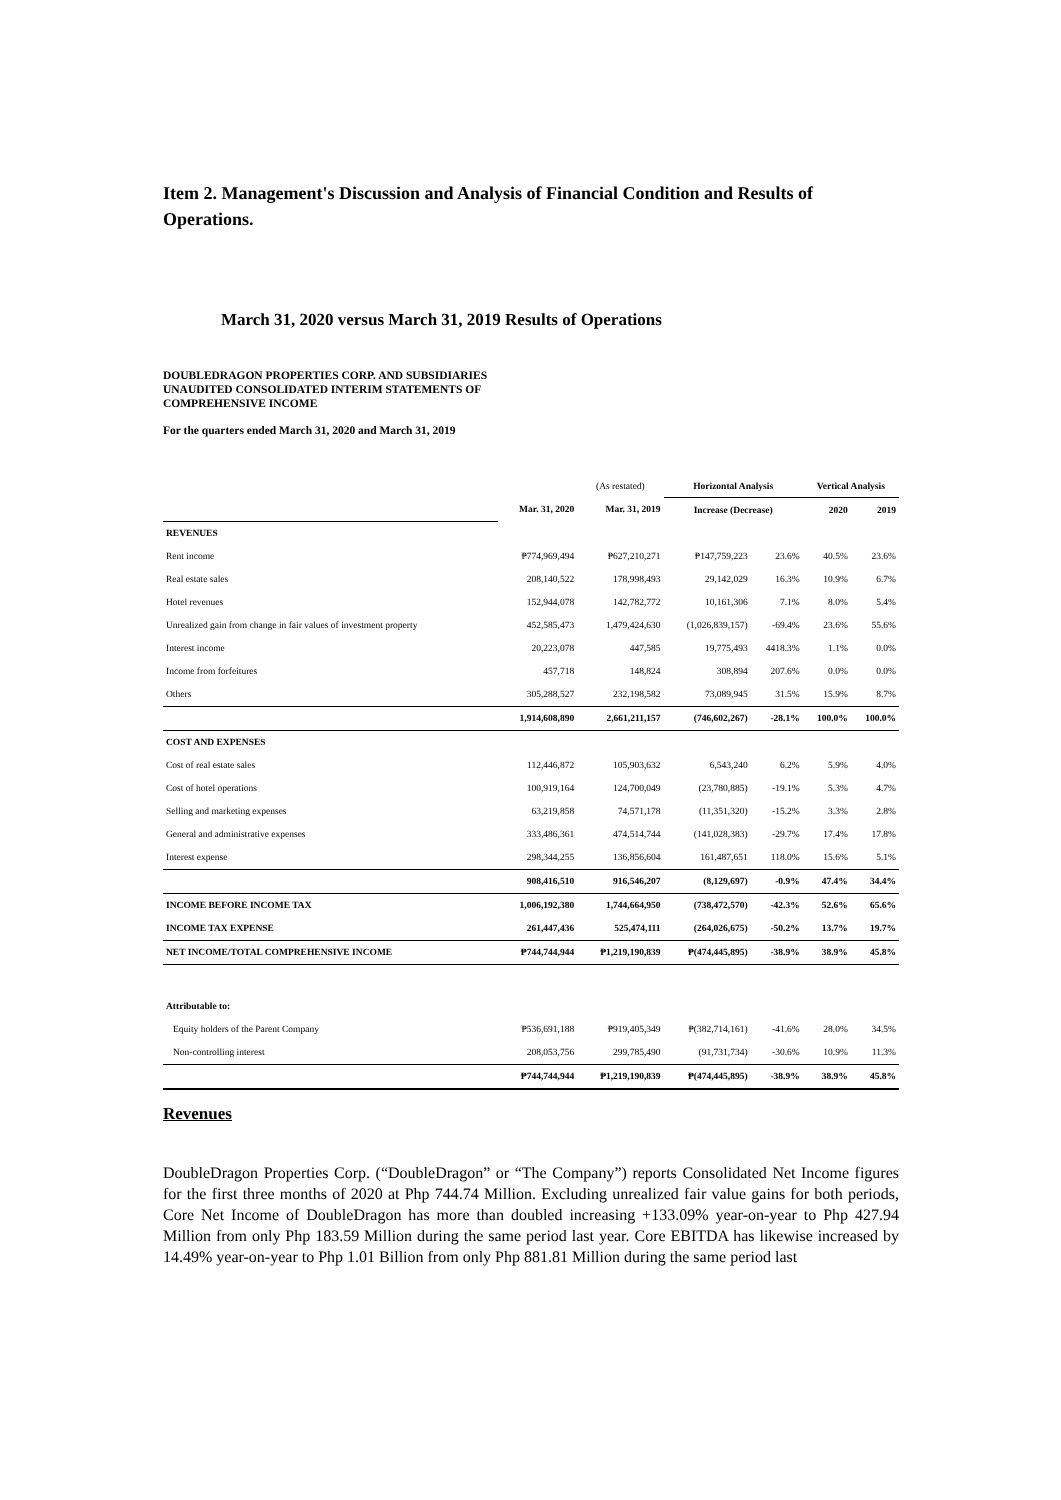Item 2. Management's Discussion and Analysis of Financial Condition and Results of Operations.
March 31, 2020 versus March 31, 2019 Results of Operations
DOUBLEDRAGON PROPERTIES CORP. AND SUBSIDIARIES
UNAUDITED CONSOLIDATED INTERIM STATEMENTS OF
COMPREHENSIVE INCOME
For the quarters ended March 31, 2020 and March 31, 2019
| | | (As restated) | Horizontal Analysis | | Vertical Analysis | |
| | Mar. 31, 2020 | Mar. 31, 2019 | Increase (Decrease) | | 2020 | 2019 |
| REVENUES | | | | | | |
| Rent income | ₱774,969,494 | ₱627,210,271 | ₱147,759,223 | 23.6% | 40.5% | 23.6% |
| Real estate sales | 208,140,522 | 178,998,493 | 29,142,029 | 16.3% | 10.9% | 6.7% |
| Hotel revenues | 152,944,078 | 142,782,772 | 10,161,306 | 7.1% | 8.0% | 5.4% |
| Unrealized gain from change in fair values of investment property | 452,585,473 | 1,479,424,630 | (1,026,839,157) | -69.4% | 23.6% | 55.6% |
| Interest income | 20,223,078 | 447,585 | 19,775,493 | 4418.3% | 1.1% | 0.0% |
| Income from forfeitures | 457,718 | 148,824 | 308,894 | 207.6% | 0.0% | 0.0% |
| Others | 305,288,527 | 232,198,582 | 73,089,945 | 31.5% | 15.9% | 8.7% |
| | 1,914,608,890 | 2,661,211,157 | (746,602,267) | -28.1% | 100.0% | 100.0% |
| COST AND EXPENSES | | | | | | |
| Cost of real estate sales | 112,446,872 | 105,903,632 | 6,543,240 | 6.2% | 5.9% | 4.0% |
| Cost of hotel operations | 100,919,164 | 124,700,049 | (23,780,885) | -19.1% | 5.3% | 4.7% |
| Selling and marketing expenses | 63,219,858 | 74,571,178 | (11,351,320) | -15.2% | 3.3% | 2.8% |
| General and administrative expenses | 333,486,361 | 474,514,744 | (141,028,383) | -29.7% | 17.4% | 17.8% |
| Interest expense | 298,344,255 | 136,856,604 | 161,487,651 | 118.0% | 15.6% | 5.1% |
| | 908,416,510 | 916,546,207 | (8,129,697) | -0.9% | 47.4% | 34.4% |
| INCOME BEFORE INCOME TAX | 1,006,192,380 | 1,744,664,950 | (738,472,570) | -42.3% | 52.6% | 65.6% |
| INCOME TAX EXPENSE | 261,447,436 | 525,474,111 | (264,026,675) | -50.2% | 13.7% | 19.7% |
| NET INCOME/TOTAL COMPREHENSIVE INCOME | ₱744,744,944 | ₱1,219,190,839 | ₱(474,445,895) | -38.9% | 38.9% | 45.8% |
| Attributable to: | | | | | | |
| Equity holders of the Parent Company | ₱536,691,188 | ₱919,405,349 | ₱(382,714,161) | -41.6% | 28.0% | 34.5% |
| Non-controlling interest | 208,053,756 | 299,785,490 | (91,731,734) | -30.6% | 10.9% | 11.3% |
| | ₱744,744,944 | ₱1,219,190,839 | ₱(474,445,895) | -38.9% | 38.9% | 45.8% |
Revenues
DoubleDragon Properties Corp. (“DoubleDragon” or “The Company”) reports Consolidated Net Income figures for the first three months of 2020 at Php 744.74 Million. Excluding unrealized fair value gains for both periods, Core Net Income of DoubleDragon has more than doubled increasing +133.09% year-on-year to Php 427.94 Million from only Php 183.59 Million during the same period last year. Core EBITDA has likewise increased by 14.49% year-on-year to Php 1.01 Billion from only Php 881.81 Million during the same period last